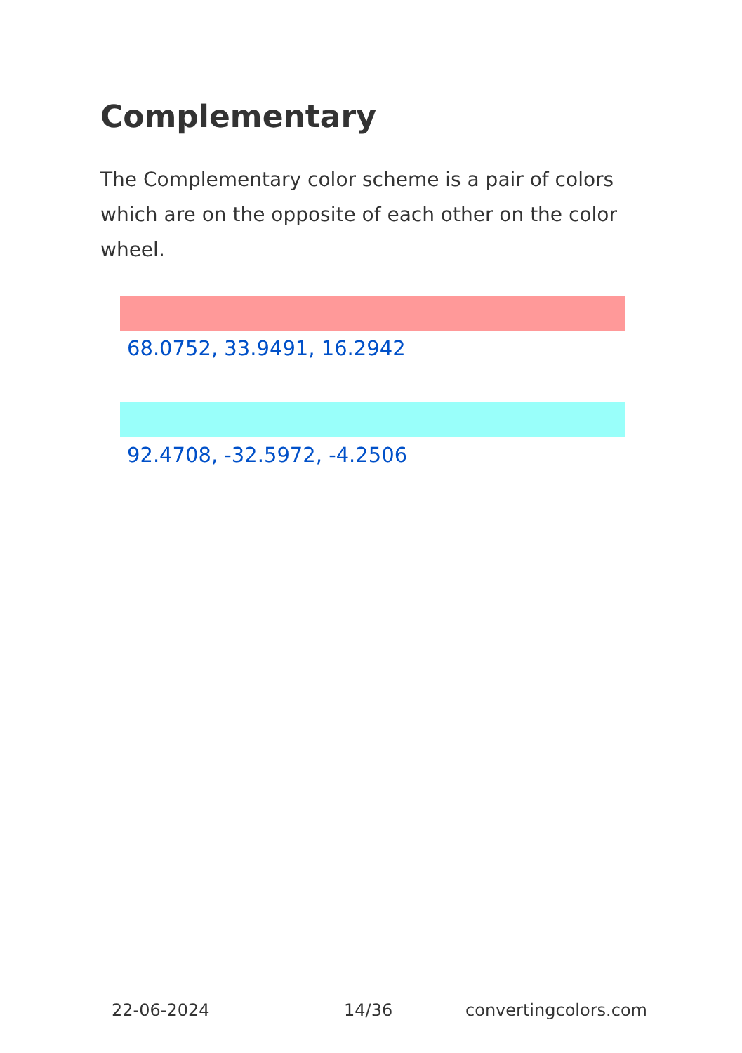Complementary
The Complementary color scheme is a pair of colors which are on the opposite of each other on the color wheel.
68.0752, 33.9491, 16.2942
92.4708, -32.5972, -4.2506
22-06-2024 14/36 convertingcolors.com